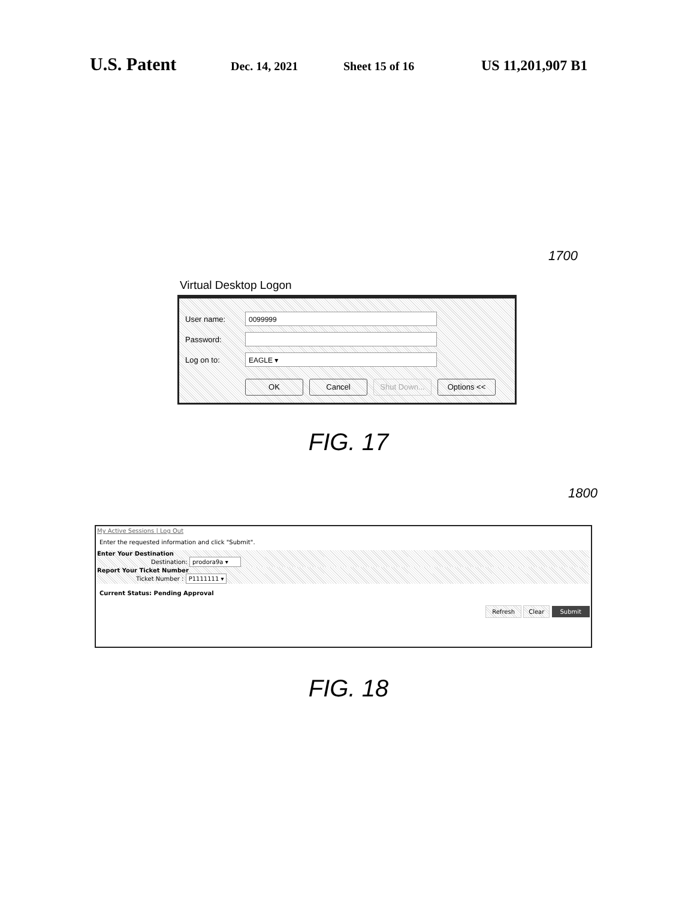U.S. Patent Dec. 14, 2021 Sheet 15 of 16 US 11,201,907 B1
1700
Virtual Desktop Logon
User name:
0099999
Password:
Log on to:
EAGLE ▾
OK Cancel Shut Down... Options <<
FIG. 17
1800
My Active Sessions | Log Out
Enter the requested information and click "Submit".
Enter Your Destination
Destination: prodora9a ▾
Report Your Ticket Number
Ticket Number : P1111111 ▾
Current Status: Pending Approval
Refresh Clear Submit
FIG. 18